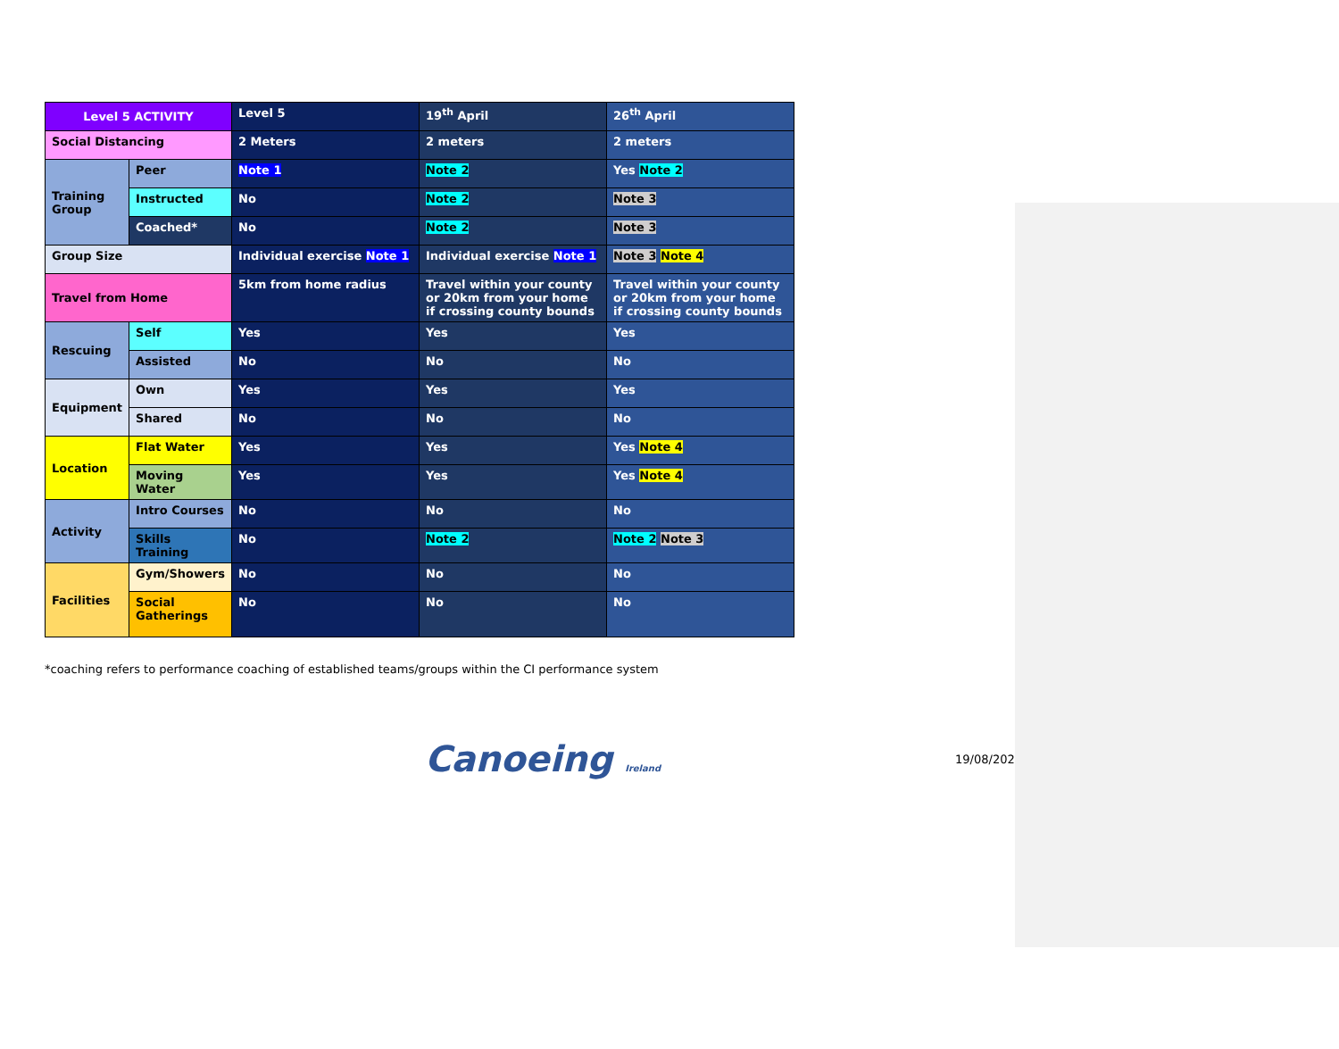| Level 5 ACTIVITY | | Level 5 | 19<sup>th</sup> April | 26<sup>th</sup> April |
| Social Distancing | | 2 Meters | 2 meters | 2 meters |
| Training Group | Peer | Note 1 | Note 2 | Yes Note 2 |
| | Instructed | No | Note 2 | Note 3 |
| | Coached* | No | Note 2 | Note 3 |
| Group Size | | Individual exercise Note 1 | Individual exercise Note 1 | Note 3 Note 4 |
| Travel from Home | | 5km from home radius | Travel within your county or 20km from your home if crossing county bounds | Travel within your county or 20km from your home if crossing county bounds |
| Rescuing | Self | Yes | Yes | Yes |
| | Assisted | No | No | No |
| Equipment | Own | Yes | Yes | Yes |
| | Shared | No | No | No |
| Location | Flat Water | Yes | Yes | Yes Note 4 |
| | Moving Water | Yes | Yes | Yes Note 4 |
| Activity | Intro Courses | No | No | No |
| | Skills Training | No | Note 2 | Note 2 Note 3 |
| Facilities | Gym/Showers | No | No | No |
| | Social Gatherings | No | No | No |
*coaching refers to performance coaching of established teams/groups within the CI performance system
Canoeing Ireland 19/08/2020